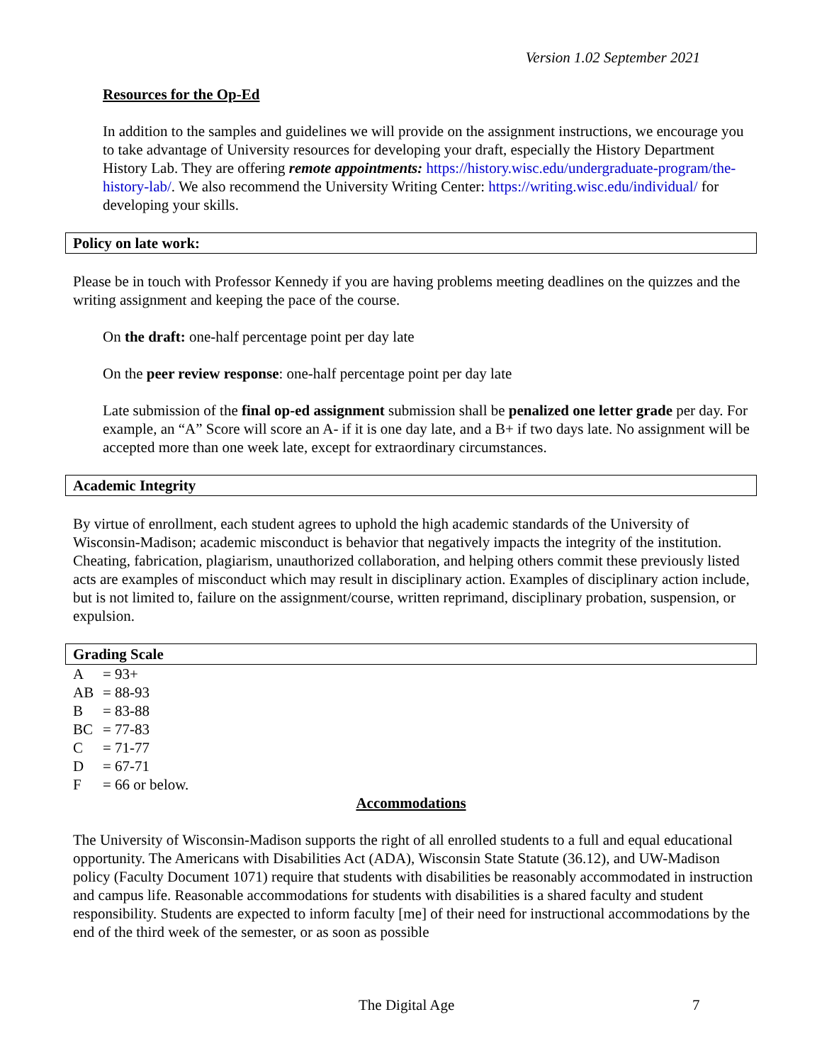Version 1.02 September 2021
Resources for the Op-Ed
In addition to the samples and guidelines we will provide on the assignment instructions, we encourage you to take advantage of University resources for developing your draft, especially the History Department History Lab. They are offering remote appointments: https://history.wisc.edu/undergraduate-program/the-history-lab/. We also recommend the University Writing Center: https://writing.wisc.edu/individual/ for developing your skills.
Policy on late work:
Please be in touch with Professor Kennedy if you are having problems meeting deadlines on the quizzes and the writing assignment and keeping the pace of the course.
On the draft: one-half percentage point per day late
On the peer review response: one-half percentage point per day late
Late submission of the final op-ed assignment submission shall be penalized one letter grade per day. For example, an “A” Score will score an A- if it is one day late, and a B+ if two days late. No assignment will be accepted more than one week late, except for extraordinary circumstances.
Academic Integrity
By virtue of enrollment, each student agrees to uphold the high academic standards of the University of Wisconsin-Madison; academic misconduct is behavior that negatively impacts the integrity of the institution. Cheating, fabrication, plagiarism, unauthorized collaboration, and helping others commit these previously listed acts are examples of misconduct which may result in disciplinary action. Examples of disciplinary action include, but is not limited to, failure on the assignment/course, written reprimand, disciplinary probation, suspension, or expulsion.
Grading Scale
| A | = 93+ |
| AB | = 88-93 |
| B | = 83-88 |
| BC | = 77-83 |
| C | = 71-77 |
| D | = 67-71 |
| F | = 66 or below. |
Accommodations
The University of Wisconsin-Madison supports the right of all enrolled students to a full and equal educational opportunity. The Americans with Disabilities Act (ADA), Wisconsin State Statute (36.12), and UW-Madison policy (Faculty Document 1071) require that students with disabilities be reasonably accommodated in instruction and campus life. Reasonable accommodations for students with disabilities is a shared faculty and student responsibility. Students are expected to inform faculty [me] of their need for instructional accommodations by the end of the third week of the semester, or as soon as possible
The Digital Age 7